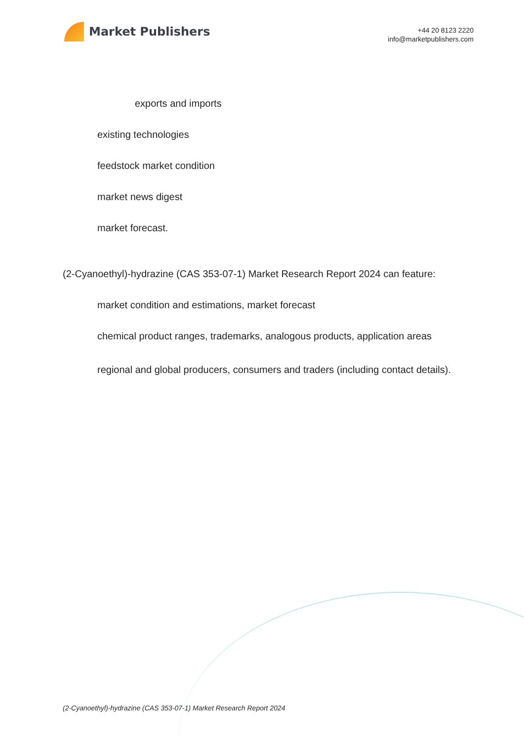Market Publishers
+44 20 8123 2220
info@marketpublishers.com
exports and imports
existing technologies
feedstock market condition
market news digest
market forecast.
(2-Cyanoethyl)-hydrazine (CAS 353-07-1) Market Research Report 2024 can feature:
market condition and estimations, market forecast
chemical product ranges, trademarks, analogous products, application areas
regional and global producers, consumers and traders (including contact details).
(2-Cyanoethyl)-hydrazine (CAS 353-07-1) Market Research Report 2024